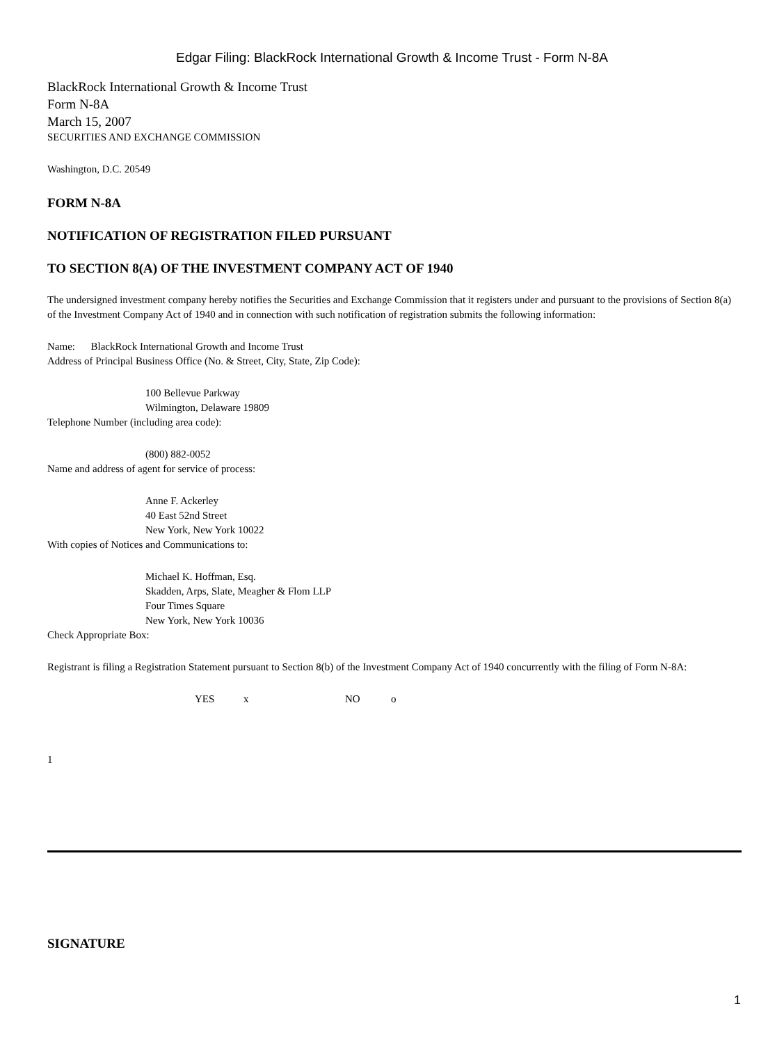Edgar Filing: BlackRock International Growth & Income Trust - Form N-8A
BlackRock International Growth & Income Trust
Form N-8A
March 15, 2007
SECURITIES AND EXCHANGE COMMISSION
Washington, D.C. 20549
FORM N-8A
NOTIFICATION OF REGISTRATION FILED PURSUANT
TO SECTION 8(A) OF THE INVESTMENT COMPANY ACT OF 1940
The undersigned investment company hereby notifies the Securities and Exchange Commission that it registers under and pursuant to the provisions of Section 8(a) of the Investment Company Act of 1940 and in connection with such notification of registration submits the following information:
Name: BlackRock International Growth and Income Trust
Address of Principal Business Office (No. & Street, City, State, Zip Code):
100 Bellevue Parkway
Wilmington, Delaware 19809
Telephone Number (including area code):
(800) 882-0052
Name and address of agent for service of process:
Anne F. Ackerley
40 East 52nd Street
New York, New York 10022
With copies of Notices and Communications to:
Michael K. Hoffman, Esq.
Skadden, Arps, Slate, Meagher & Flom LLP
Four Times Square
New York, New York 10036
Check Appropriate Box:
Registrant is filing a Registration Statement pursuant to Section 8(b) of the Investment Company Act of 1940 concurrently with the filing of Form N-8A:
YES x NO o
1
SIGNATURE
1